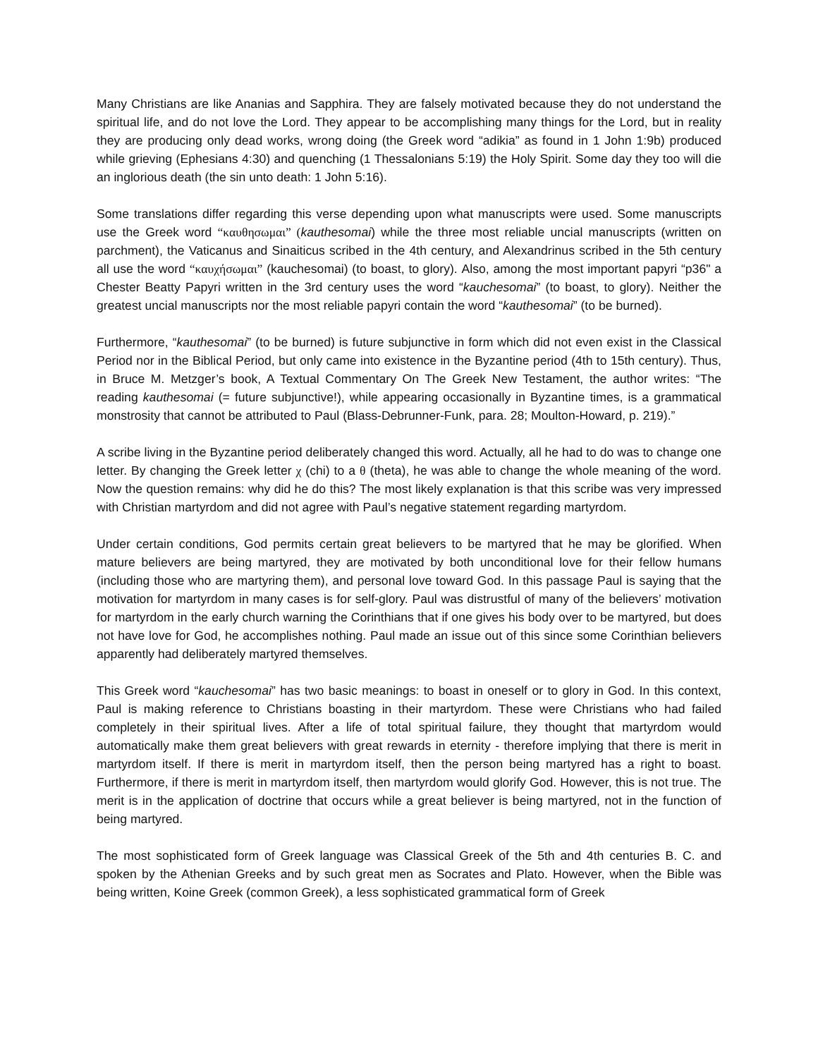Many Christians are like Ananias and Sapphira. They are falsely motivated because they do not understand the spiritual life, and do not love the Lord. They appear to be accomplishing many things for the Lord, but in reality they are producing only dead works, wrong doing (the Greek word “adikia” as found in 1 John 1:9b) produced while grieving (Ephesians 4:30) and quenching (1 Thessalonians 5:19) the Holy Spirit. Some day they too will die an inglorious death (the sin unto death: 1 John 5:16).
Some translations differ regarding this verse depending upon what manuscripts were used. Some manuscripts use the Greek word “καυθησωμαι” (kauthesomai) while the three most reliable uncial manuscripts (written on parchment), the Vaticanus and Sinaiticus scribed in the 4th century, and Alexandrinus scribed in the 5th century all use the word “καυχήσωμαι” (kauchesomai) (to boast, to glory). Also, among the most important papyri “p36" a Chester Beatty Papyri written in the 3rd century uses the word “kauchesomai” (to boast, to glory). Neither the greatest uncial manuscripts nor the most reliable papyri contain the word “kauthesomai” (to be burned).
Furthermore, “kauthesomai” (to be burned) is future subjunctive in form which did not even exist in the Classical Period nor in the Biblical Period, but only came into existence in the Byzantine period (4th to 15th century). Thus, in Bruce M. Metzger’s book, A Textual Commentary On The Greek New Testament, the author writes: “The reading kauthesomai (= future subjunctive!), while appearing occasionally in Byzantine times, is a grammatical monstrosity that cannot be attributed to Paul (Blass-Debrunner-Funk, para. 28; Moulton-Howard, p. 219).”
A scribe living in the Byzantine period deliberately changed this word. Actually, all he had to do was to change one letter. By changing the Greek letter χ (chi) to a θ (theta), he was able to change the whole meaning of the word. Now the question remains: why did he do this? The most likely explanation is that this scribe was very impressed with Christian martyrdom and did not agree with Paul’s negative statement regarding martyrdom.
Under certain conditions, God permits certain great believers to be martyred that he may be glorified. When mature believers are being martyred, they are motivated by both unconditional love for their fellow humans (including those who are martyring them), and personal love toward God. In this passage Paul is saying that the motivation for martyrdom in many cases is for self-glory. Paul was distrustful of many of the believers’ motivation for martyrdom in the early church warning the Corinthians that if one gives his body over to be martyred, but does not have love for God, he accomplishes nothing. Paul made an issue out of this since some Corinthian believers apparently had deliberately martyred themselves.
This Greek word “kauchesomai” has two basic meanings: to boast in oneself or to glory in God. In this context, Paul is making reference to Christians boasting in their martyrdom. These were Christians who had failed completely in their spiritual lives. After a life of total spiritual failure, they thought that martyrdom would automatically make them great believers with great rewards in eternity - therefore implying that there is merit in martyrdom itself. If there is merit in martyrdom itself, then the person being martyred has a right to boast. Furthermore, if there is merit in martyrdom itself, then martyrdom would glorify God. However, this is not true. The merit is in the application of doctrine that occurs while a great believer is being martyred, not in the function of being martyred.
The most sophisticated form of Greek language was Classical Greek of the 5th and 4th centuries B. C. and spoken by the Athenian Greeks and by such great men as Socrates and Plato. However, when the Bible was being written, Koine Greek (common Greek), a less sophisticated grammatical form of Greek